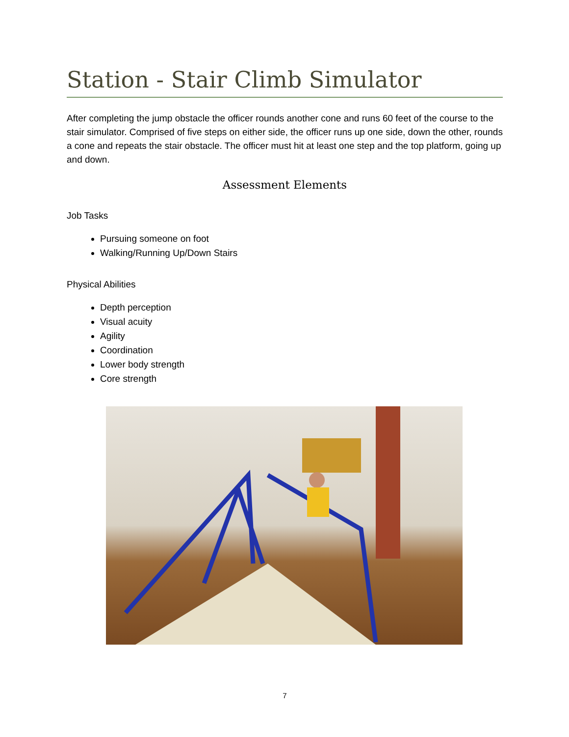Station - Stair Climb Simulator
After completing the jump obstacle the officer rounds another cone and runs 60 feet of the course to the stair simulator. Comprised of five steps on either side, the officer runs up one side, down the other, rounds a cone and repeats the stair obstacle. The officer must hit at least one step and the top platform, going up and down.
Assessment Elements
Job Tasks
Pursuing someone on foot
Walking/Running Up/Down Stairs
Physical Abilities
Depth perception
Visual acuity
Agility
Coordination
Lower body strength
Core strength
7